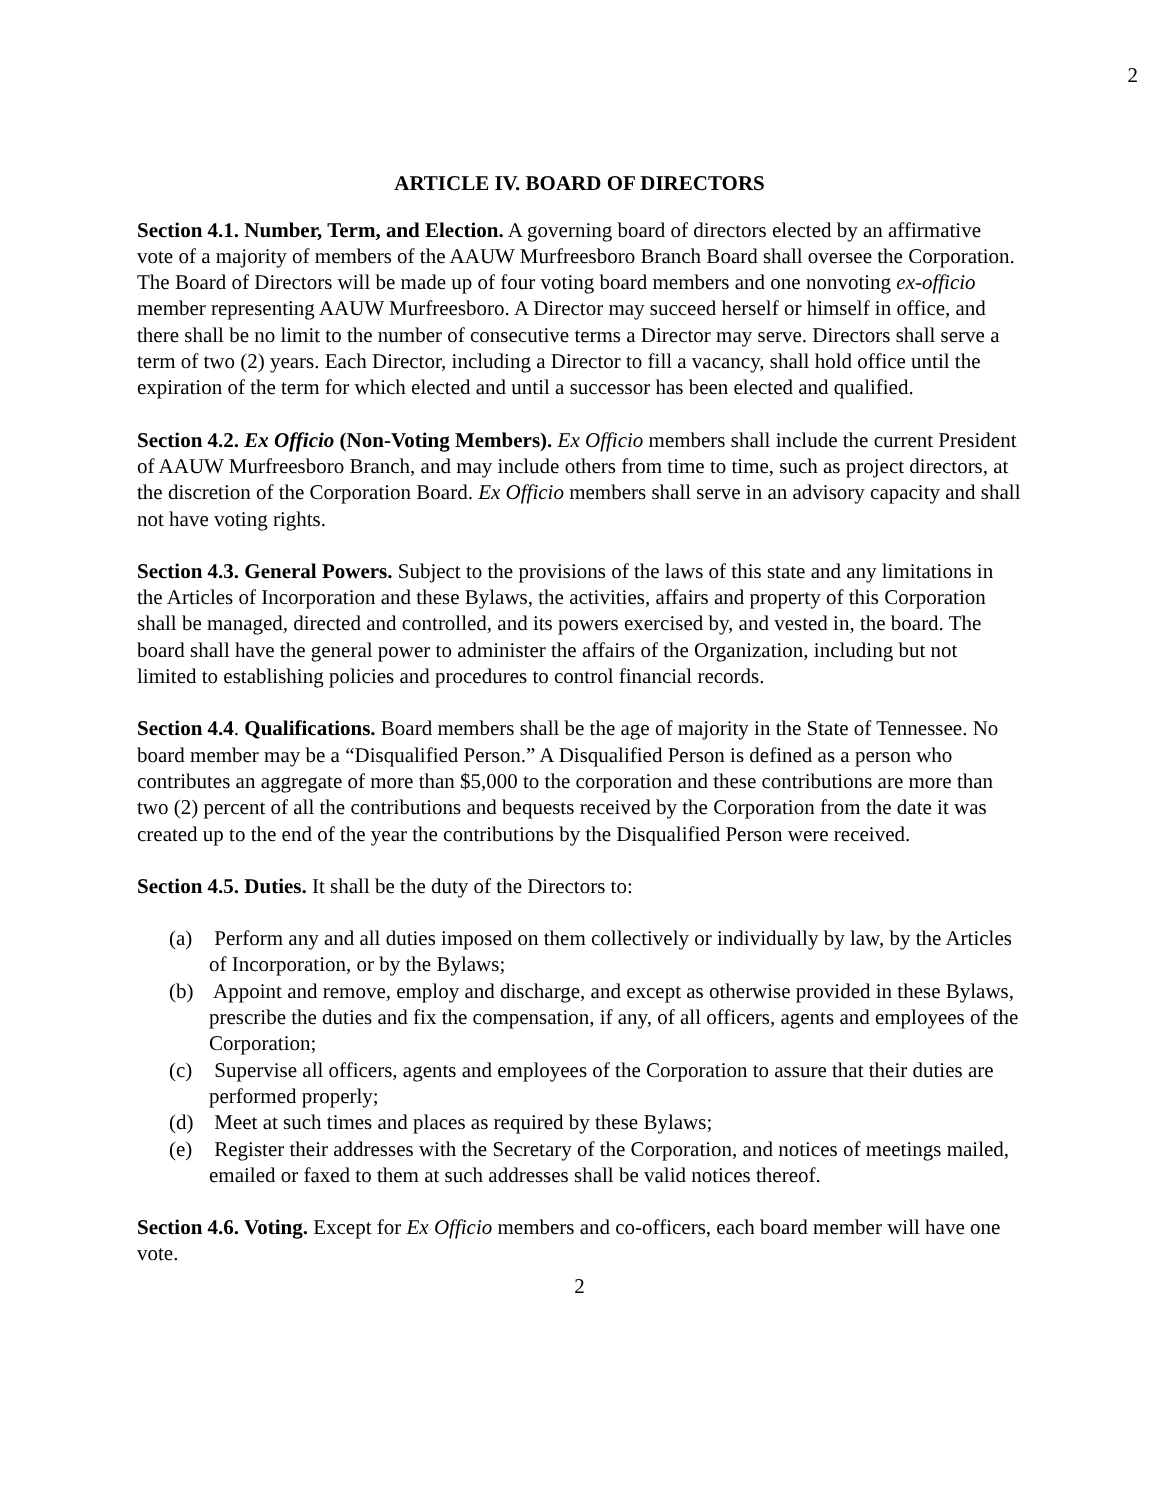2
ARTICLE IV. BOARD OF DIRECTORS
Section 4.1. Number, Term, and Election. A governing board of directors elected by an affirmative vote of a majority of members of the AAUW Murfreesboro Branch Board shall oversee the Corporation. The Board of Directors will be made up of four voting board members and one nonvoting ex-officio member representing AAUW Murfreesboro. A Director may succeed herself or himself in office, and there shall be no limit to the number of consecutive terms a Director may serve. Directors shall serve a term of two (2) years. Each Director, including a Director to fill a vacancy, shall hold office until the expiration of the term for which elected and until a successor has been elected and qualified.
Section 4.2. Ex Officio (Non-Voting Members). Ex Officio members shall include the current President of AAUW Murfreesboro Branch, and may include others from time to time, such as project directors, at the discretion of the Corporation Board. Ex Officio members shall serve in an advisory capacity and shall not have voting rights.
Section 4.3. General Powers. Subject to the provisions of the laws of this state and any limitations in the Articles of Incorporation and these Bylaws, the activities, affairs and property of this Corporation shall be managed, directed and controlled, and its powers exercised by, and vested in, the board. The board shall have the general power to administer the affairs of the Organization, including but not limited to establishing policies and procedures to control financial records.
Section 4.4. Qualifications. Board members shall be the age of majority in the State of Tennessee. No board member may be a “Disqualified Person.” A Disqualified Person is defined as a person who contributes an aggregate of more than $5,000 to the corporation and these contributions are more than two (2) percent of all the contributions and bequests received by the Corporation from the date it was created up to the end of the year the contributions by the Disqualified Person were received.
Section 4.5. Duties. It shall be the duty of the Directors to:
(a) Perform any and all duties imposed on them collectively or individually by law, by the Articles of Incorporation, or by the Bylaws;
(b) Appoint and remove, employ and discharge, and except as otherwise provided in these Bylaws, prescribe the duties and fix the compensation, if any, of all officers, agents and employees of the Corporation;
(c) Supervise all officers, agents and employees of the Corporation to assure that their duties are performed properly;
(d) Meet at such times and places as required by these Bylaws;
(e) Register their addresses with the Secretary of the Corporation, and notices of meetings mailed, emailed or faxed to them at such addresses shall be valid notices thereof.
Section 4.6. Voting. Except for Ex Officio members and co-officers, each board member will have one vote.
2